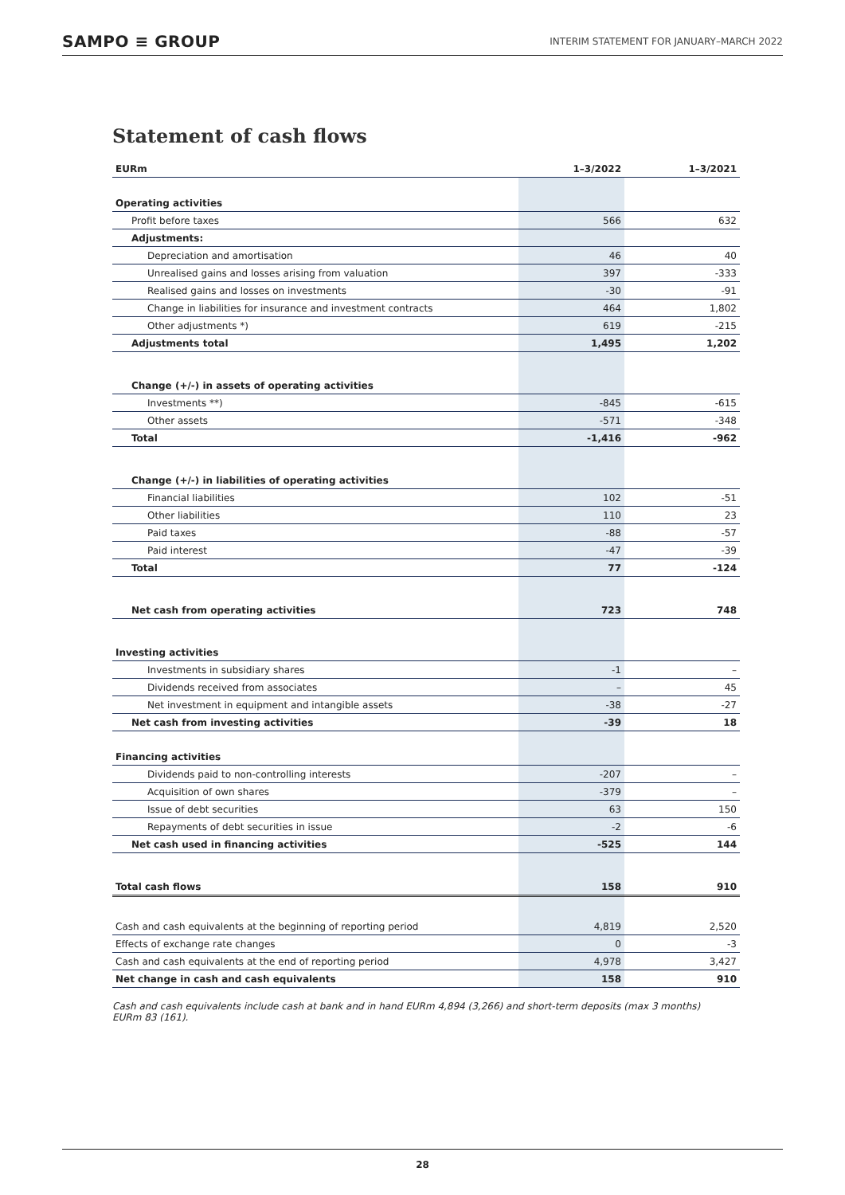SAMPO ≡ GROUP INTERIM STATEMENT FOR JANUARY–MARCH 2022
Statement of cash flows
| EURm | 1–3/2022 | | 1–3/2021 |
| --- | --- | --- | --- |
| Operating activities | | | |
| Profit before taxes | 566 | | 632 |
| Adjustments: | | | |
| Depreciation and amortisation | 46 | | 40 |
| Unrealised gains and losses arising from valuation | 397 | | -333 |
| Realised gains and losses on investments | -30 | | -91 |
| Change in liabilities for insurance and investment contracts | 464 | | 1,802 |
| Other adjustments *) | 619 | | -215 |
| Adjustments total | 1,495 | | 1,202 |
| Change (+/-) in assets of operating activities | | | |
| Investments **) | -845 | | -615 |
| Other assets | -571 | | -348 |
| Total | -1,416 | | -962 |
| Change (+/-) in liabilities of operating activities | | | |
| Financial liabilities | 102 | | -51 |
| Other liabilities | 110 | | 23 |
| Paid taxes | -88 | | -57 |
| Paid interest | -47 | | -39 |
| Total | 77 | | -124 |
| Net cash from operating activities | 723 | | 748 |
| Investing activities | | | |
| Investments in subsidiary shares | -1 | | – |
| Dividends received from associates | – | | 45 |
| Net investment in equipment and intangible assets | -38 | | -27 |
| Net cash from investing activities | -39 | | 18 |
| Financing activities | | | |
| Dividends paid to non-controlling interests | -207 | | – |
| Acquisition of own shares | -379 | | – |
| Issue of debt securities | 63 | | 150 |
| Repayments of debt securities in issue | -2 | | -6 |
| Net cash used in financing activities | -525 | | 144 |
| Total cash flows | 158 | | 910 |
| Cash and cash equivalents at the beginning of reporting period | 4,819 | | 2,520 |
| Effects of exchange rate changes | 0 | | -3 |
| Cash and cash equivalents at the end of reporting period | 4,978 | | 3,427 |
| Net change in cash and cash equivalents | 158 | | 910 |
Cash and cash equivalents include cash at bank and in hand EURm 4,894 (3,266) and short-term deposits (max 3 months) EURm 83 (161).
28